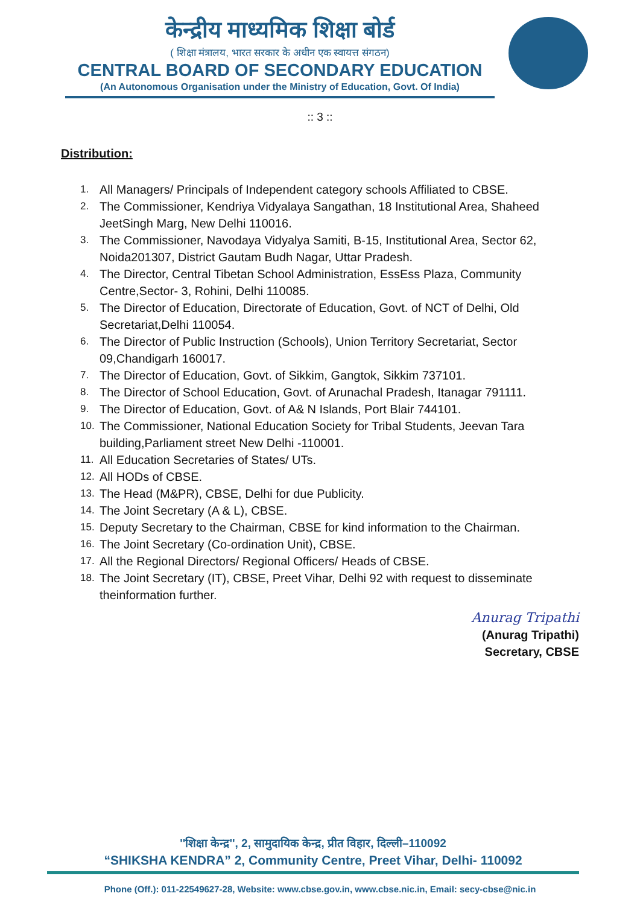केन्द्रीय माध्यमिक शिक्षा बोर्ड
( शिक्षा मंत्रालय, भारत सरकार के अधीन एक स्वायत्त संगठन)
CENTRAL BOARD OF SECONDARY EDUCATION
(An Autonomous Organisation under the Ministry of Education, Govt. Of India)
:: 3 ::
Distribution:
1. All Managers/ Principals of Independent category schools Affiliated to CBSE.
2. The Commissioner, Kendriya Vidyalaya Sangathan, 18 Institutional Area, Shaheed JeetSingh Marg, New Delhi 110016.
3. The Commissioner, Navodaya Vidyalya Samiti, B-15, Institutional Area, Sector 62, Noida201307, District Gautam Budh Nagar, Uttar Pradesh.
4. The Director, Central Tibetan School Administration, EssEss Plaza, Community Centre,Sector- 3, Rohini, Delhi 110085.
5. The Director of Education, Directorate of Education, Govt. of NCT of Delhi, Old Secretariat,Delhi 110054.
6. The Director of Public Instruction (Schools), Union Territory Secretariat, Sector 09,Chandigarh 160017.
7. The Director of Education, Govt. of Sikkim, Gangtok, Sikkim 737101.
8. The Director of School Education, Govt. of Arunachal Pradesh, Itanagar 791111.
9. The Director of Education, Govt. of A& N Islands, Port Blair 744101.
10. The Commissioner, National Education Society for Tribal Students, Jeevan Tara building,Parliament street New Delhi -110001.
11. All Education Secretaries of States/ UTs.
12. All HODs of CBSE.
13. The Head (M&PR), CBSE, Delhi for due Publicity.
14. The Joint Secretary (A & L), CBSE.
15. Deputy Secretary to the Chairman, CBSE for kind information to the Chairman.
16. The Joint Secretary (Co-ordination Unit), CBSE.
17. All the Regional Directors/ Regional Officers/ Heads of CBSE.
18. The Joint Secretary (IT), CBSE, Preet Vihar, Delhi 92 with request to disseminate theinformation further.
Anurag Tripathi
(Anurag Tripathi)
Secretary, CBSE
''शिक्षा केन्द्र'', 2, सामुदायिक केन्द्र, प्रीत विहार, दिल्ली–110092
“SHIKSHA KENDRA” 2, Community Centre, Preet Vihar, Delhi- 110092
Phone (Off.): 011-22549627-28, Website: www.cbse.gov.in, www.cbse.nic.in, Email: secy-cbse@nic.in